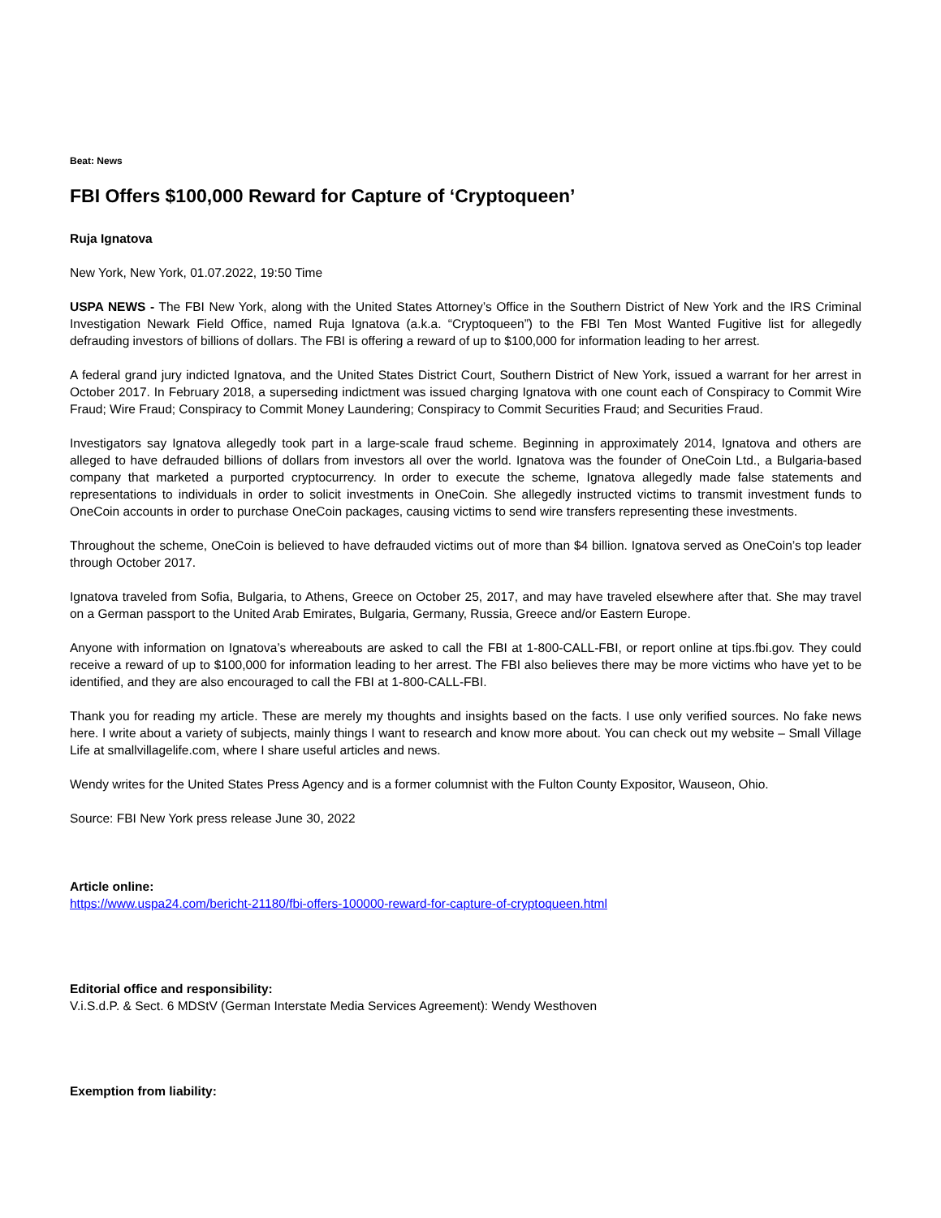Beat: News
FBI Offers $100,000 Reward for Capture of ‘Cryptoqueen’
Ruja Ignatova
New York, New York, 01.07.2022, 19:50 Time
USPA NEWS - The FBI New York, along with the United States Attorney’s Office in the Southern District of New York and the IRS Criminal Investigation Newark Field Office, named Ruja Ignatova (a.k.a. “Cryptoqueen”) to the FBI Ten Most Wanted Fugitive list for allegedly defrauding investors of billions of dollars. The FBI is offering a reward of up to $100,000 for information leading to her arrest.
A federal grand jury indicted Ignatova, and the United States District Court, Southern District of New York, issued a warrant for her arrest in October 2017. In February 2018, a superseding indictment was issued charging Ignatova with one count each of Conspiracy to Commit Wire Fraud; Wire Fraud; Conspiracy to Commit Money Laundering; Conspiracy to Commit Securities Fraud; and Securities Fraud.
Investigators say Ignatova allegedly took part in a large-scale fraud scheme. Beginning in approximately 2014, Ignatova and others are alleged to have defrauded billions of dollars from investors all over the world. Ignatova was the founder of OneCoin Ltd., a Bulgaria-based company that marketed a purported cryptocurrency. In order to execute the scheme, Ignatova allegedly made false statements and representations to individuals in order to solicit investments in OneCoin. She allegedly instructed victims to transmit investment funds to OneCoin accounts in order to purchase OneCoin packages, causing victims to send wire transfers representing these investments.
Throughout the scheme, OneCoin is believed to have defrauded victims out of more than $4 billion. Ignatova served as OneCoin’s top leader through October 2017.
Ignatova traveled from Sofia, Bulgaria, to Athens, Greece on October 25, 2017, and may have traveled elsewhere after that. She may travel on a German passport to the United Arab Emirates, Bulgaria, Germany, Russia, Greece and/or Eastern Europe.
Anyone with information on Ignatova’s whereabouts are asked to call the FBI at 1-800-CALL-FBI, or report online at tips.fbi.gov. They could receive a reward of up to $100,000 for information leading to her arrest. The FBI also believes there may be more victims who have yet to be identified, and they are also encouraged to call the FBI at 1-800-CALL-FBI.
Thank you for reading my article. These are merely my thoughts and insights based on the facts. I use only verified sources. No fake news here. I write about a variety of subjects, mainly things I want to research and know more about. You can check out my website – Small Village Life at smallvillagelife.com, where I share useful articles and news.
Wendy writes for the United States Press Agency and is a former columnist with the Fulton County Expositor, Wauseon, Ohio.
Source: FBI New York press release June 30, 2022
Article online:
https://www.uspa24.com/bericht-21180/fbi-offers-100000-reward-for-capture-of-cryptoqueen.html
Editorial office and responsibility:
V.i.S.d.P. & Sect. 6 MDStV (German Interstate Media Services Agreement): Wendy Westhoven
Exemption from liability: